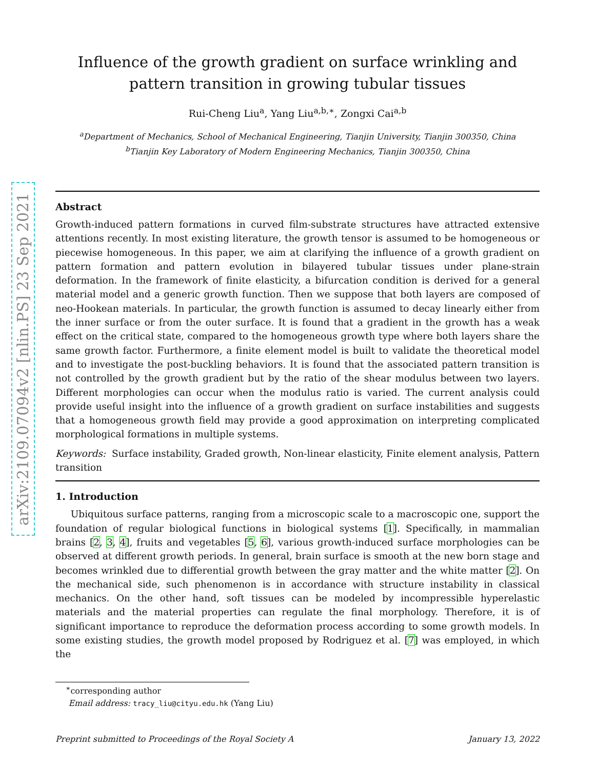arXiv:2109.07094v2 [nlin.PS] 23 Sep 2021
Influence of the growth gradient on surface wrinkling and pattern transition in growing tubular tissues
Rui-Cheng Liu<sup>a</sup>, Yang Liu<sup>a,b,∗</sup>, Zongxi Cai<sup>a,b</sup>
<sup>a</sup> Department of Mechanics, School of Mechanical Engineering, Tianjin University, Tianjin 300350, China
<sup>b</sup> Tianjin Key Laboratory of Modern Engineering Mechanics, Tianjin 300350, China
Abstract
Growth-induced pattern formations in curved film-substrate structures have attracted extensive attentions recently. In most existing literature, the growth tensor is assumed to be homogeneous or piecewise homogeneous. In this paper, we aim at clarifying the influence of a growth gradient on pattern formation and pattern evolution in bilayered tubular tissues under plane-strain deformation. In the framework of finite elasticity, a bifurcation condition is derived for a general material model and a generic growth function. Then we suppose that both layers are composed of neo-Hookean materials. In particular, the growth function is assumed to decay linearly either from the inner surface or from the outer surface. It is found that a gradient in the growth has a weak effect on the critical state, compared to the homogeneous growth type where both layers share the same growth factor. Furthermore, a finite element model is built to validate the theoretical model and to investigate the post-buckling behaviors. It is found that the associated pattern transition is not controlled by the growth gradient but by the ratio of the shear modulus between two layers. Different morphologies can occur when the modulus ratio is varied. The current analysis could provide useful insight into the influence of a growth gradient on surface instabilities and suggests that a homogeneous growth field may provide a good approximation on interpreting complicated morphological formations in multiple systems.
Keywords: Surface instability, Graded growth, Non-linear elasticity, Finite element analysis, Pattern transition
1. Introduction
Ubiquitous surface patterns, ranging from a microscopic scale to a macroscopic one, support the foundation of regular biological functions in biological systems [1]. Specifically, in mammalian brains [2, 3, 4], fruits and vegetables [5, 6], various growth-induced surface morphologies can be observed at different growth periods. In general, brain surface is smooth at the new born stage and becomes wrinkled due to differential growth between the gray matter and the white matter [2]. On the mechanical side, such phenomenon is in accordance with structure instability in classical mechanics. On the other hand, soft tissues can be modeled by incompressible hyperelastic materials and the material properties can regulate the final morphology. Therefore, it is of significant importance to reproduce the deformation process according to some growth models. In some existing studies, the growth model proposed by Rodriguez et al. [7] was employed, in which the
<sup>∗</sup>corresponding author
Email address: tracy_liu@cityu.edu.hk (Yang Liu)
Preprint submitted to Proceedings of the Royal Society A January 13, 2022